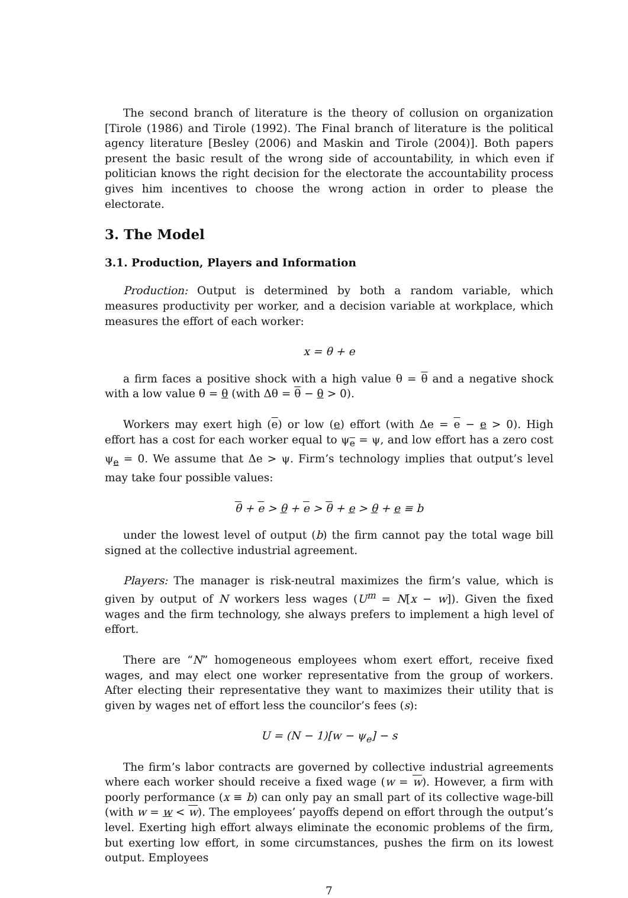The second branch of literature is the theory of collusion on organization [Tirole (1986) and Tirole (1992). The Final branch of literature is the political agency literature [Besley (2006) and Maskin and Tirole (2004)]. Both papers present the basic result of the wrong side of accountability, in which even if politician knows the right decision for the electorate the accountability process gives him incentives to choose the wrong action in order to please the electorate.
3. The Model
3.1. Production, Players and Information
Production: Output is determined by both a random variable, which measures productivity per worker, and a decision variable at workplace, which measures the effort of each worker:
x = θ + e
a firm faces a positive shock with a high value θ = θ and a negative shock with a low value θ = θ (with Δθ = θ − θ > 0).
Workers may exert high (e) or low (e) effort (with Δe = e − e > 0). High effort has a cost for each worker equal to ψ<sub>e</sub> = ψ, and low effort has a zero cost ψ<sub>e</sub> = 0. We assume that Δe > ψ. Firm’s technology implies that output’s level may take four possible values:
θ + e > θ + e > θ + e > θ + e ≡ b
under the lowest level of output (b) the firm cannot pay the total wage bill signed at the collective industrial agreement.
Players: The manager is risk-neutral maximizes the firm’s value, which is given by output of N workers less wages (U<sup>m</sup> = N[x − w]). Given the fixed wages and the firm technology, she always prefers to implement a high level of effort.
There are “N” homogeneous employees whom exert effort, receive fixed wages, and may elect one worker representative from the group of workers. After electing their representative they want to maximizes their utility that is given by wages net of effort less the councilor’s fees (s):
U = (N − 1)[w − ψ<sub>e</sub>] − s
The firm’s labor contracts are governed by collective industrial agreements where each worker should receive a fixed wage (w = w). However, a firm with poorly performance (x ≡ b) can only pay an small part of its collective wage-bill (with w = w < w). The employees’ payoffs depend on effort through the output’s level. Exerting high effort always eliminate the economic problems of the firm, but exerting low effort, in some circumstances, pushes the firm on its lowest output. Employees
7